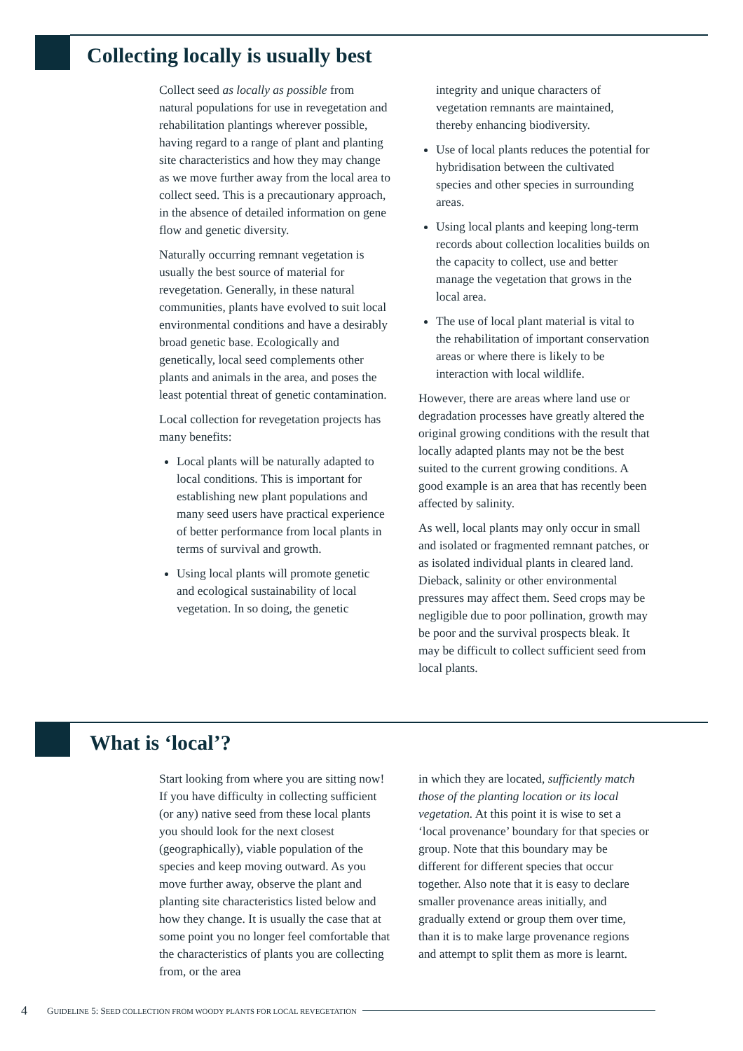Collecting locally is usually best
Collect seed as locally as possible from natural populations for use in revegetation and rehabilitation plantings wherever possible, having regard to a range of plant and planting site characteristics and how they may change as we move further away from the local area to collect seed. This is a precautionary approach, in the absence of detailed information on gene flow and genetic diversity.
Naturally occurring remnant vegetation is usually the best source of material for revegetation. Generally, in these natural communities, plants have evolved to suit local environmental conditions and have a desirably broad genetic base. Ecologically and genetically, local seed complements other plants and animals in the area, and poses the least potential threat of genetic contamination.
Local collection for revegetation projects has many benefits:
Local plants will be naturally adapted to local conditions. This is important for establishing new plant populations and many seed users have practical experience of better performance from local plants in terms of survival and growth.
Using local plants will promote genetic and ecological sustainability of local vegetation. In so doing, the genetic
integrity and unique characters of vegetation remnants are maintained, thereby enhancing biodiversity.
Use of local plants reduces the potential for hybridisation between the cultivated species and other species in surrounding areas.
Using local plants and keeping long-term records about collection localities builds on the capacity to collect, use and better manage the vegetation that grows in the local area.
The use of local plant material is vital to the rehabilitation of important conservation areas or where there is likely to be interaction with local wildlife.
However, there are areas where land use or degradation processes have greatly altered the original growing conditions with the result that locally adapted plants may not be the best suited to the current growing conditions. A good example is an area that has recently been affected by salinity.
As well, local plants may only occur in small and isolated or fragmented remnant patches, or as isolated individual plants in cleared land. Dieback, salinity or other environmental pressures may affect them. Seed crops may be negligible due to poor pollination, growth may be poor and the survival prospects bleak. It may be difficult to collect sufficient seed from local plants.
What is ‘local’?
Start looking from where you are sitting now! If you have difficulty in collecting sufficient (or any) native seed from these local plants you should look for the next closest (geographically), viable population of the species and keep moving outward. As you move further away, observe the plant and planting site characteristics listed below and how they change. It is usually the case that at some point you no longer feel comfortable that the characteristics of plants you are collecting from, or the area
in which they are located, sufficiently match those of the planting location or its local vegetation. At this point it is wise to set a ‘local provenance’ boundary for that species or group. Note that this boundary may be different for different species that occur together. Also note that it is easy to declare smaller provenance areas initially, and gradually extend or group them over time, than it is to make large provenance regions and attempt to split them as more is learnt.
4 GUIDELINE 5: SEED COLLECTION FROM WOODY PLANTS FOR LOCAL REVEGETATION